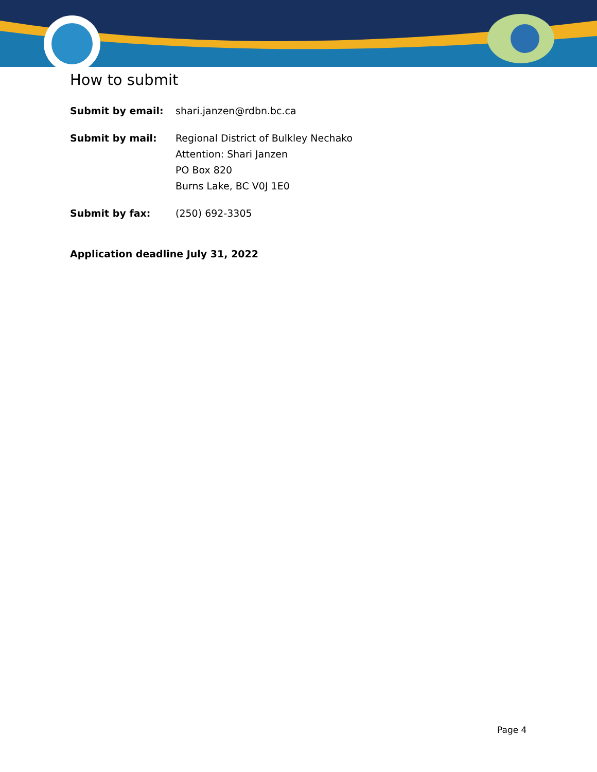How to submit
Submit by email: shari.janzen@rdbn.bc.ca
Submit by mail: Regional District of Bulkley Nechako
Attention: Shari Janzen
PO Box 820
Burns Lake, BC V0J 1E0
Submit by fax: (250) 692-3305
Application deadline July 31, 2022
Page 4